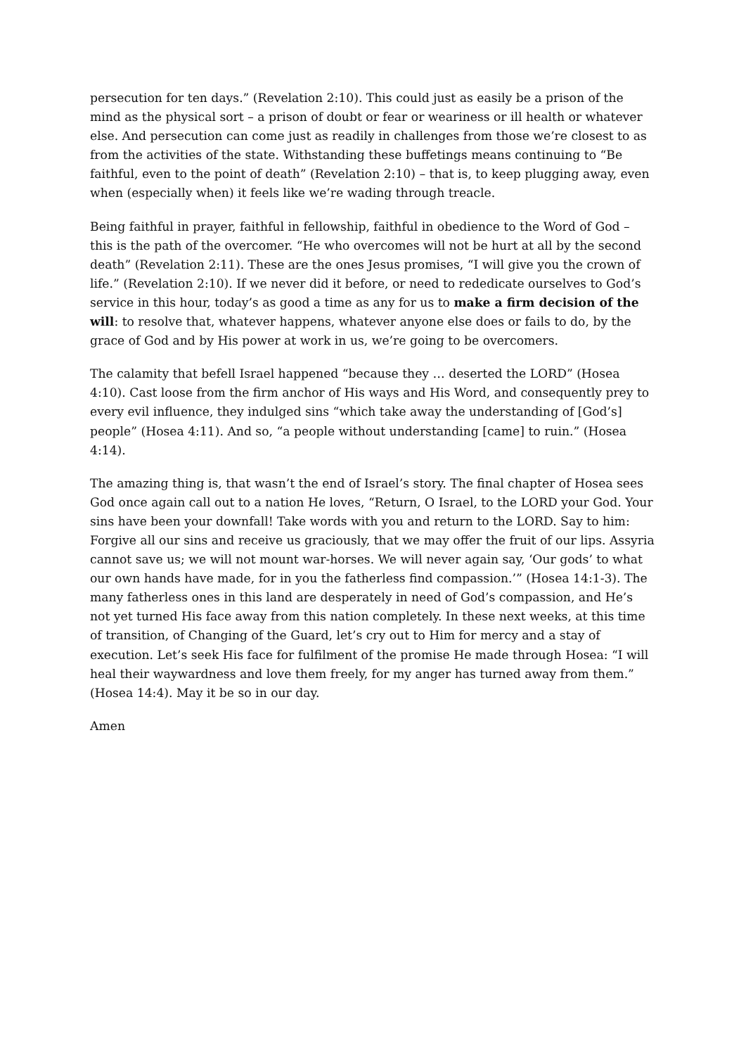persecution for ten days.” (Revelation 2:10). This could just as easily be a prison of the mind as the physical sort – a prison of doubt or fear or weariness or ill health or whatever else. And persecution can come just as readily in challenges from those we’re closest to as from the activities of the state. Withstanding these buffetings means continuing to “Be faithful, even to the point of death” (Revelation 2:10) – that is, to keep plugging away, even when (especially when) it feels like we’re wading through treacle.
Being faithful in prayer, faithful in fellowship, faithful in obedience to the Word of God – this is the path of the overcomer. “He who overcomes will not be hurt at all by the second death” (Revelation 2:11). These are the ones Jesus promises, “I will give you the crown of life.” (Revelation 2:10). If we never did it before, or need to rededicate ourselves to God’s service in this hour, today’s as good a time as any for us to make a firm decision of the will: to resolve that, whatever happens, whatever anyone else does or fails to do, by the grace of God and by His power at work in us, we’re going to be overcomers.
The calamity that befell Israel happened “because they … deserted the LORD” (Hosea 4:10). Cast loose from the firm anchor of His ways and His Word, and consequently prey to every evil influence, they indulged sins “which take away the understanding of [God’s] people” (Hosea 4:11). And so, “a people without understanding [came] to ruin.” (Hosea 4:14).
The amazing thing is, that wasn’t the end of Israel’s story. The final chapter of Hosea sees God once again call out to a nation He loves, “Return, O Israel, to the LORD your God. Your sins have been your downfall! Take words with you and return to the LORD. Say to him: Forgive all our sins and receive us graciously, that we may offer the fruit of our lips. Assyria cannot save us; we will not mount war-horses. We will never again say, ‘Our gods’ to what our own hands have made, for in you the fatherless find compassion.’” (Hosea 14:1-3). The many fatherless ones in this land are desperately in need of God’s compassion, and He’s not yet turned His face away from this nation completely. In these next weeks, at this time of transition, of Changing of the Guard, let’s cry out to Him for mercy and a stay of execution. Let’s seek His face for fulfilment of the promise He made through Hosea: “I will heal their waywardness and love them freely, for my anger has turned away from them.” (Hosea 14:4). May it be so in our day.
Amen